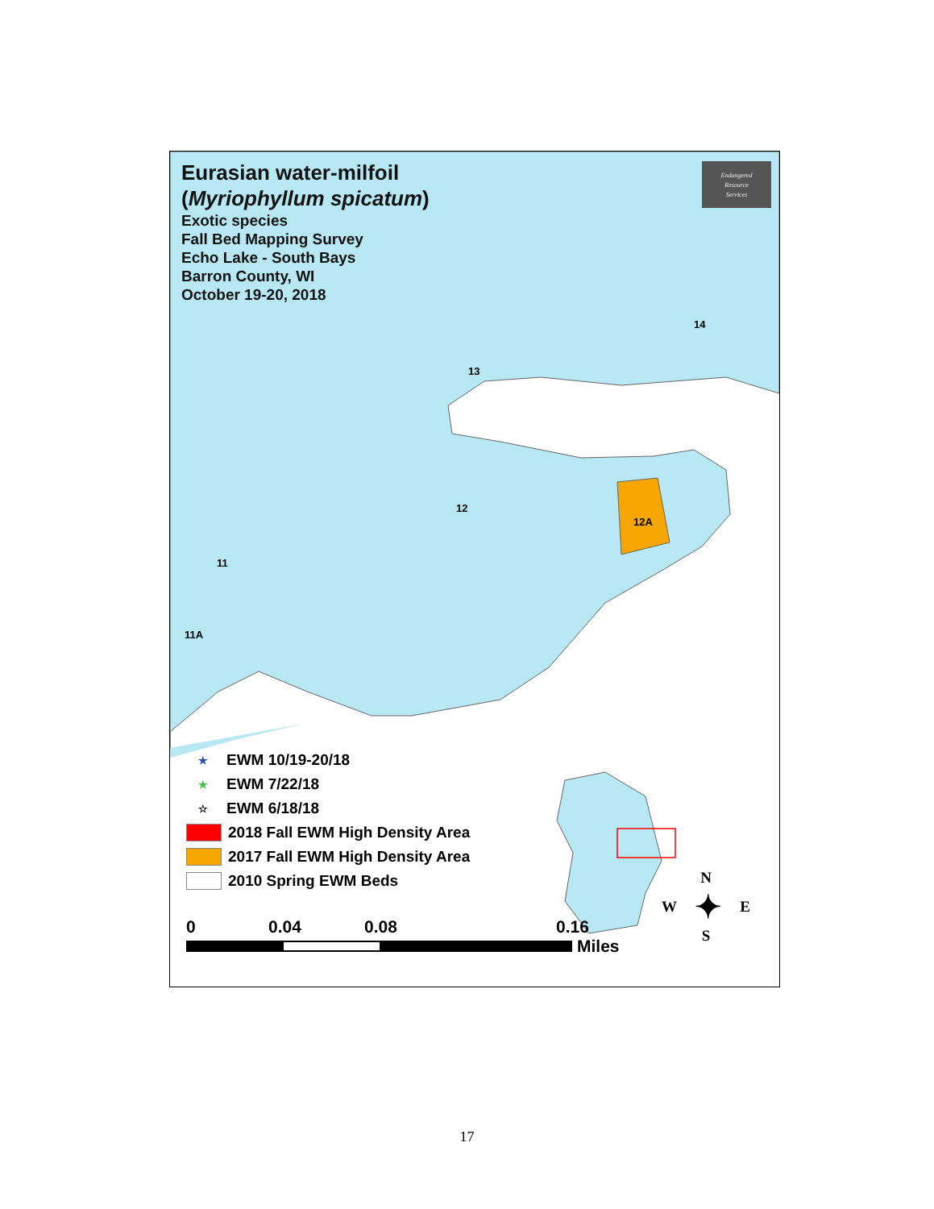Eurasian water-milfoil
(Myriophyllum spicatum)
Exotic species
Fall Bed Mapping Survey
Echo Lake - South Bays
Barron County, WI
October 19-20, 2018
Endangered
Resource
Services
14
13
12
12A
11
11A
★ EWM 10/19-20/18
★ EWM 7/22/18
☆ EWM 6/18/18
2018 Fall EWM High Density Area
2017 Fall EWM High Density Area
2010 Spring EWM Beds
0 0.04 0.08 0.16
Miles
N
W ✦ E
S
17